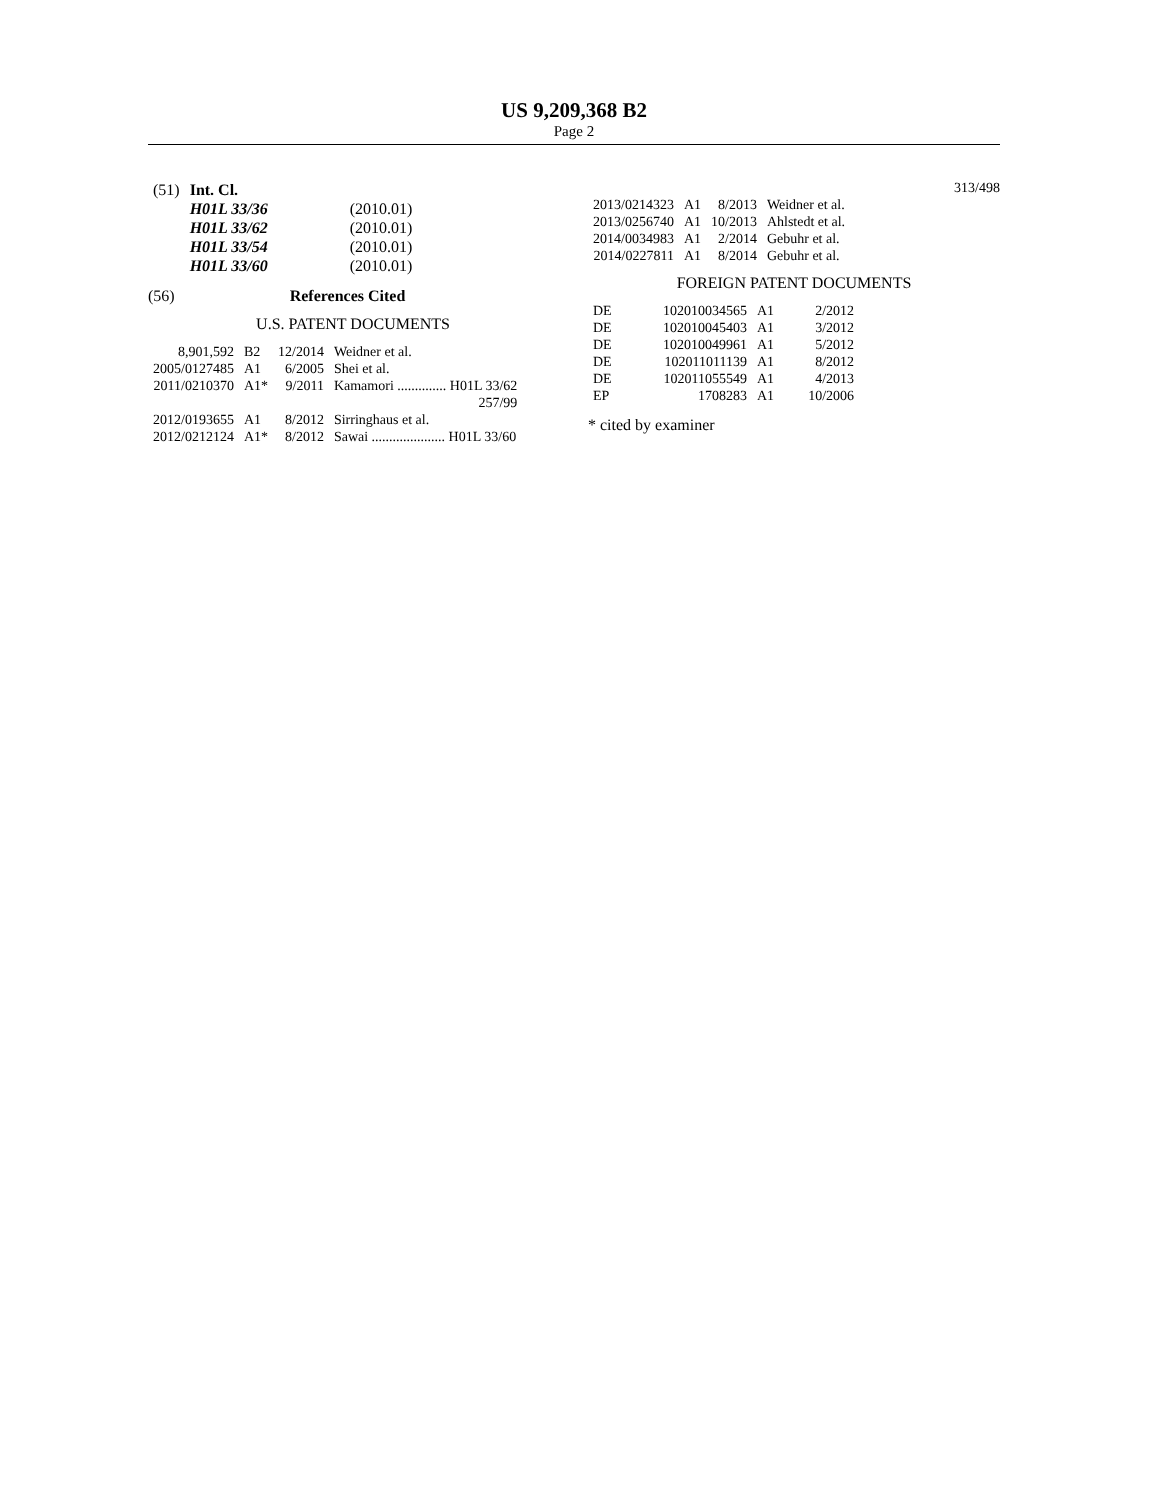US 9,209,368 B2
Page 2
| (51) | Int. Cl. | |
| | H01L 33/36 | (2010.01) |
| | H01L 33/62 | (2010.01) |
| | H01L 33/54 | (2010.01) |
| | H01L 33/60 | (2010.01) |
(56) References Cited
U.S. PATENT DOCUMENTS
| 8,901,592 | B2 | 12/2014 | Weidner et al. |
| 2005/0127485 | A1 | 6/2005 | Shei et al. |
| 2011/0210370 | A1* | 9/2011 | Kamamori .............. H01L 33/62 257/99 |
| 2012/0193655 | A1 | 8/2012 | Sirringhaus et al. |
| 2012/0212124 | A1* | 8/2012 | Sawai ..................... H01L 33/60 |
313/498
| 2013/0214323 | A1 | 8/2013 | Weidner et al. |
| 2013/0256740 | A1 | 10/2013 | Ahlstedt et al. |
| 2014/0034983 | A1 | 2/2014 | Gebuhr et al. |
| 2014/0227811 | A1 | 8/2014 | Gebuhr et al. |
FOREIGN PATENT DOCUMENTS
| DE | 102010034565 | A1 | 2/2012 |
| DE | 102010045403 | A1 | 3/2012 |
| DE | 102010049961 | A1 | 5/2012 |
| DE | 102011011139 | A1 | 8/2012 |
| DE | 102011055549 | A1 | 4/2013 |
| EP | 1708283 | A1 | 10/2006 |
* cited by examiner